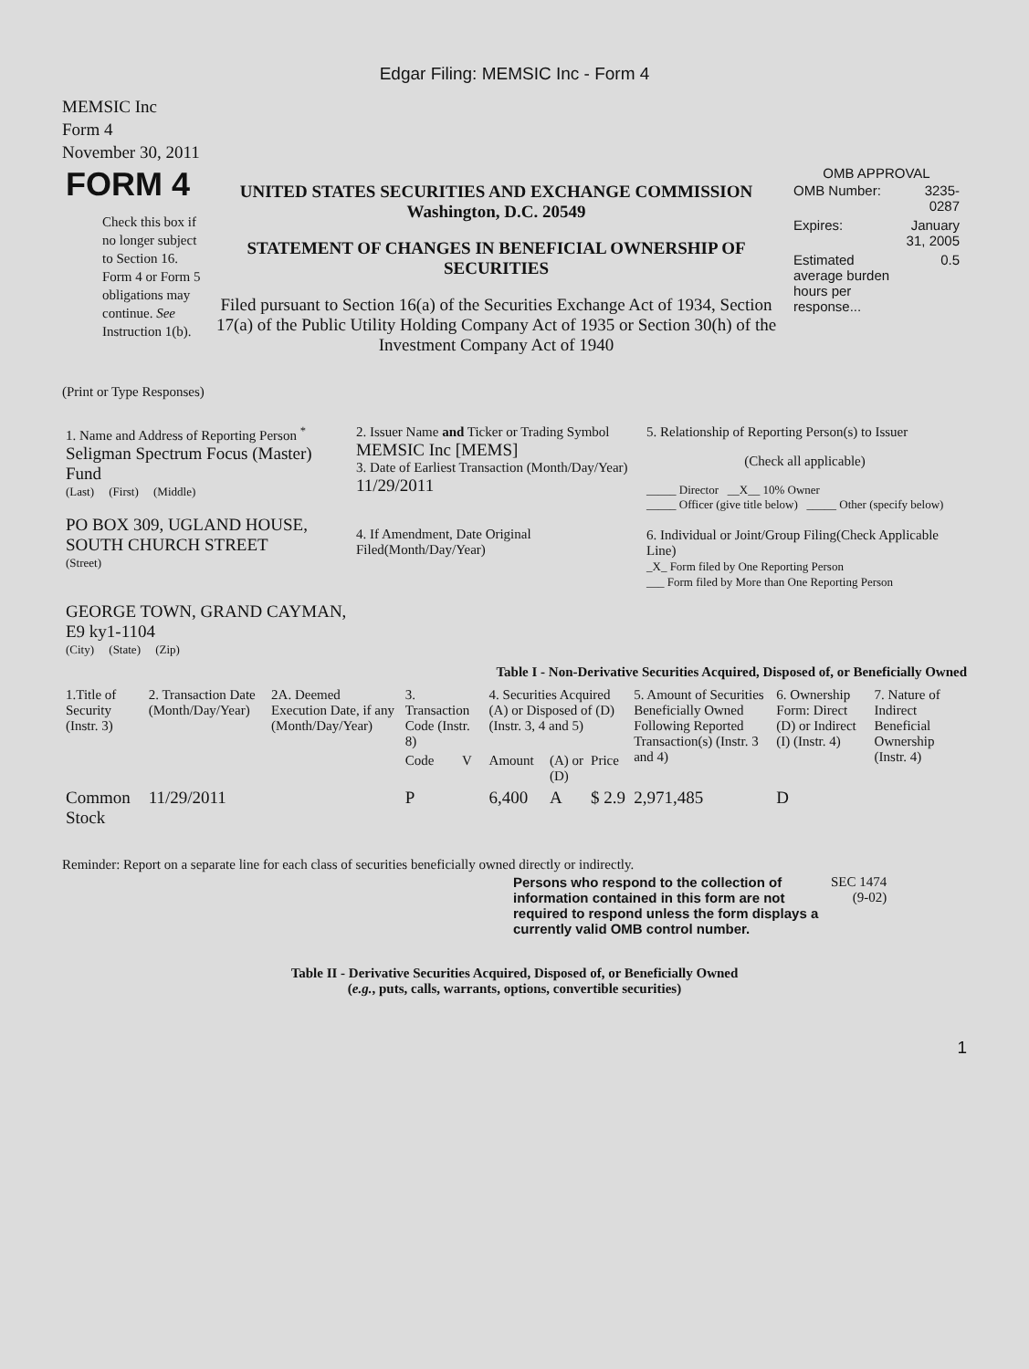Edgar Filing: MEMSIC Inc - Form 4
MEMSIC Inc
Form 4
November 30, 2011
| FORM 4 Check this box if no longer subject to Section 16. Form 4 or Form 5 obligations may continue. See Instruction 1(b). | UNITED STATES SECURITIES AND EXCHANGE COMMISSION Washington, D.C. 20549 STATEMENT OF CHANGES IN BENEFICIAL OWNERSHIP OF SECURITIES Filed pursuant to Section 16(a) of the Securities Exchange Act of 1934, Section 17(a) of the Public Utility Holding Company Act of 1935 or Section 30(h) of the Investment Company Act of 1940 | OMB APPROVAL / OMB Number: / 3235-0287 / / Expires: / January 31, 2005 / / Estimated average burden hours per response... / 0.5 / |
(Print or Type Responses)
| 1. Name and Address of Reporting Person <sup>*</sup> Seligman Spectrum Focus (Master) Fund (Last) (First) (Middle) PO BOX 309, UGLAND HOUSE, SOUTH CHURCH STREET (Street) GEORGE TOWN, GRAND CAYMAN, E9 ky1-1104 (City) (State) (Zip) | 2. Issuer Name and Ticker or Trading Symbol MEMSIC Inc [MEMS] 3. Date of Earliest Transaction (Month/Day/Year) 11/29/2011 4. If Amendment, Date Original Filed(Month/Day/Year) | 5. Relationship of Reporting Person(s) to Issuer (Check all applicable) _____ Director __X__ 10% Owner _____ Officer (give title below) _____ Other (specify below) 6. Individual or Joint/Group Filing(Check Applicable Line) _X_ Form filed by One Reporting Person ___ Form filed by More than One Reporting Person |
Table I - Non-Derivative Securities Acquired, Disposed of, or Beneficially Owned
| 1.Title of Security (Instr. 3) | 2. Transaction Date (Month/Day/Year) | 2A. Deemed Execution Date, if any (Month/Day/Year) | 3. Transaction Code (Instr. 8) | | 4. Securities Acquired (A) or Disposed of (D) (Instr. 3, 4 and 5) | | | 5. Amount of Securities Beneficially Owned Following Reported Transaction(s) (Instr. 3 and 4) | 6. Ownership Form: Direct (D) or Indirect (I) (Instr. 4) | 7. Nature of Indirect Beneficial Ownership (Instr. 4) |
| --- | --- | --- | --- | --- | --- | --- | --- | --- | --- | --- |
| | | | Code | V | Amount | (A) or (D) | Price | | | |
| Common Stock | 11/29/2011 | | P | | 6,400 | A | $ 2.9 | 2,971,485 | D | |
Reminder: Report on a separate line for each class of securities beneficially owned directly or indirectly.
| Persons who respond to the collection of information contained in this form are not required to respond unless the form displays a currently valid OMB control number. | SEC 1474 (9-02) |
Table II - Derivative Securities Acquired, Disposed of, or Beneficially Owned
(e.g., puts, calls, warrants, options, convertible securities)
1